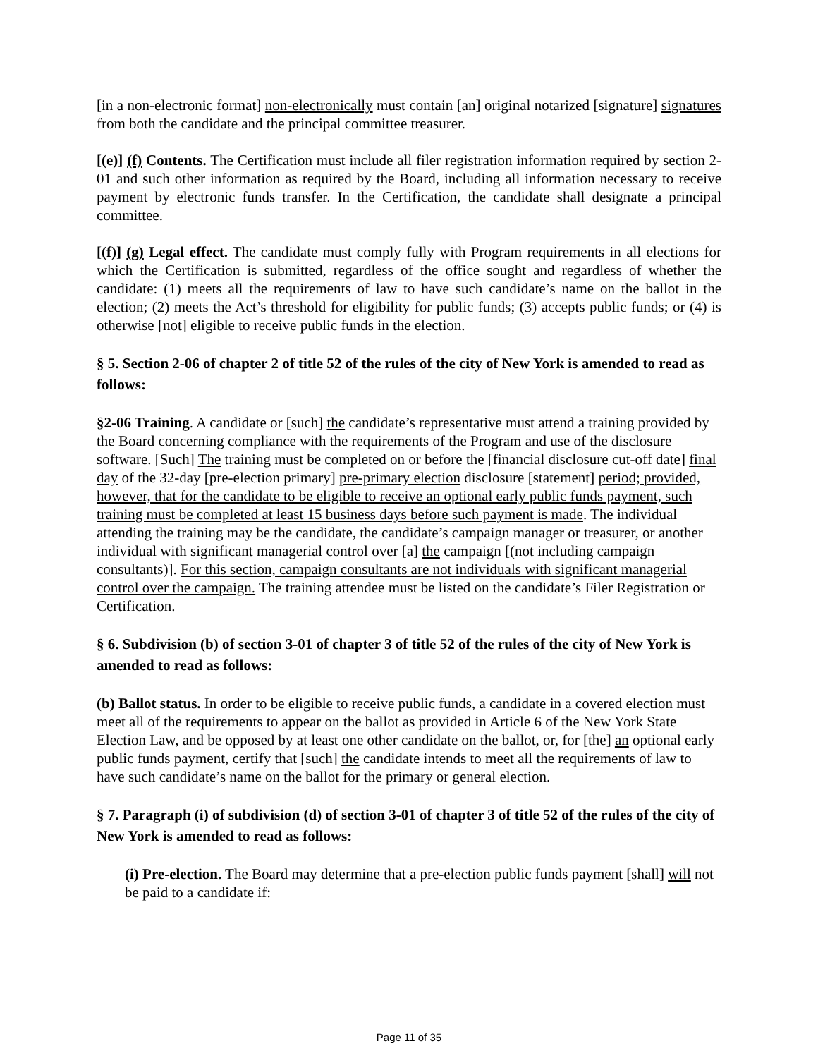[in a non-electronic format] non-electronically must contain [an] original notarized [signature] signatures from both the candidate and the principal committee treasurer.
[(e)] (f) Contents. The Certification must include all filer registration information required by section 2-01 and such other information as required by the Board, including all information necessary to receive payment by electronic funds transfer. In the Certification, the candidate shall designate a principal committee.
[(f)] (g) Legal effect. The candidate must comply fully with Program requirements in all elections for which the Certification is submitted, regardless of the office sought and regardless of whether the candidate: (1) meets all the requirements of law to have such candidate’s name on the ballot in the election; (2) meets the Act’s threshold for eligibility for public funds; (3) accepts public funds; or (4) is otherwise [not] eligible to receive public funds in the election.
§ 5. Section 2-06 of chapter 2 of title 52 of the rules of the city of New York is amended to read as follows:
§2-06 Training. A candidate or [such] the candidate’s representative must attend a training provided by the Board concerning compliance with the requirements of the Program and use of the disclosure software. [Such] The training must be completed on or before the [financial disclosure cut-off date] final day of the 32-day [pre-election primary] pre-primary election disclosure [statement] period; provided, however, that for the candidate to be eligible to receive an optional early public funds payment, such training must be completed at least 15 business days before such payment is made. The individual attending the training may be the candidate, the candidate’s campaign manager or treasurer, or another individual with significant managerial control over [a] the campaign [(not including campaign consultants)]. For this section, campaign consultants are not individuals with significant managerial control over the campaign. The training attendee must be listed on the candidate’s Filer Registration or Certification.
§ 6. Subdivision (b) of section 3-01 of chapter 3 of title 52 of the rules of the city of New York is amended to read as follows:
(b) Ballot status. In order to be eligible to receive public funds, a candidate in a covered election must meet all of the requirements to appear on the ballot as provided in Article 6 of the New York State Election Law, and be opposed by at least one other candidate on the ballot, or, for [the] an optional early public funds payment, certify that [such] the candidate intends to meet all the requirements of law to have such candidate’s name on the ballot for the primary or general election.
§ 7. Paragraph (i) of subdivision (d) of section 3-01 of chapter 3 of title 52 of the rules of the city of New York is amended to read as follows:
(i) Pre-election. The Board may determine that a pre-election public funds payment [shall] will not be paid to a candidate if:
Page 11 of 35